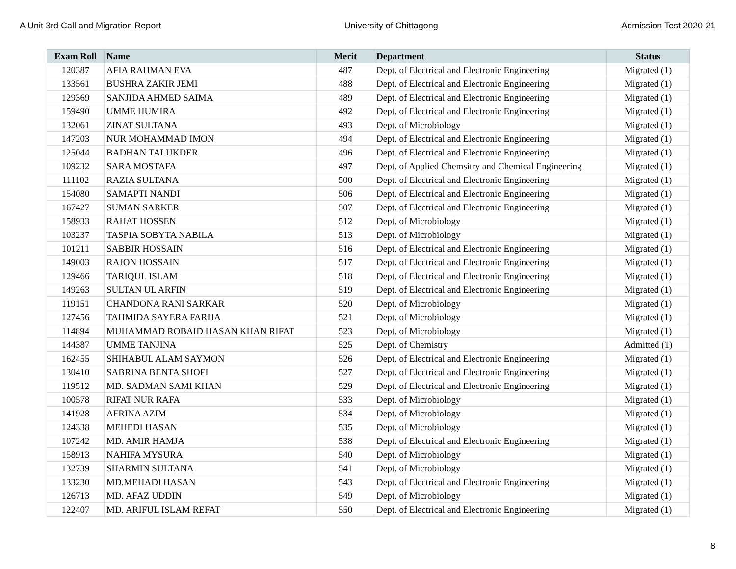A Unit 3rd Call and Migration Report University of Chittagong Admission Test 2020-21
| Exam Roll | Name | Merit | Department | Status |
| --- | --- | --- | --- | --- |
| 120387 | AFIA RAHMAN EVA | 487 | Dept. of Electrical and Electronic Engineering | Migrated (1) |
| 133561 | BUSHRA ZAKIR JEMI | 488 | Dept. of Electrical and Electronic Engineering | Migrated (1) |
| 129369 | SANJIDA AHMED SAIMA | 489 | Dept. of Electrical and Electronic Engineering | Migrated (1) |
| 159490 | UMME HUMIRA | 492 | Dept. of Electrical and Electronic Engineering | Migrated (1) |
| 132061 | ZINAT SULTANA | 493 | Dept. of Microbiology | Migrated (1) |
| 147203 | NUR MOHAMMAD IMON | 494 | Dept. of Electrical and Electronic Engineering | Migrated (1) |
| 125044 | BADHAN TALUKDER | 496 | Dept. of Electrical and Electronic Engineering | Migrated (1) |
| 109232 | SARA MOSTAFA | 497 | Dept. of Applied Chemsitry and Chemical Engineering | Migrated (1) |
| 111102 | RAZIA SULTANA | 500 | Dept. of Electrical and Electronic Engineering | Migrated (1) |
| 154080 | SAMAPTI NANDI | 506 | Dept. of Electrical and Electronic Engineering | Migrated (1) |
| 167427 | SUMAN SARKER | 507 | Dept. of Electrical and Electronic Engineering | Migrated (1) |
| 158933 | RAHAT HOSSEN | 512 | Dept. of Microbiology | Migrated (1) |
| 103237 | TASPIA SOBYTA NABILA | 513 | Dept. of Microbiology | Migrated (1) |
| 101211 | SABBIR HOSSAIN | 516 | Dept. of Electrical and Electronic Engineering | Migrated (1) |
| 149003 | RAJON HOSSAIN | 517 | Dept. of Electrical and Electronic Engineering | Migrated (1) |
| 129466 | TARIQUL ISLAM | 518 | Dept. of Electrical and Electronic Engineering | Migrated (1) |
| 149263 | SULTAN UL ARFIN | 519 | Dept. of Electrical and Electronic Engineering | Migrated (1) |
| 119151 | CHANDONA RANI SARKAR | 520 | Dept. of Microbiology | Migrated (1) |
| 127456 | TAHMIDA SAYERA FARHA | 521 | Dept. of Microbiology | Migrated (1) |
| 114894 | MUHAMMAD ROBAID HASAN KHAN RIFAT | 523 | Dept. of Microbiology | Migrated (1) |
| 144387 | UMME TANJINA | 525 | Dept. of Chemistry | Admitted (1) |
| 162455 | SHIHABUL ALAM SAYMON | 526 | Dept. of Electrical and Electronic Engineering | Migrated (1) |
| 130410 | SABRINA BENTA SHOFI | 527 | Dept. of Electrical and Electronic Engineering | Migrated (1) |
| 119512 | MD. SADMAN SAMI KHAN | 529 | Dept. of Electrical and Electronic Engineering | Migrated (1) |
| 100578 | RIFAT NUR RAFA | 533 | Dept. of Microbiology | Migrated (1) |
| 141928 | AFRINA AZIM | 534 | Dept. of Microbiology | Migrated (1) |
| 124338 | MEHEDI HASAN | 535 | Dept. of Microbiology | Migrated (1) |
| 107242 | MD. AMIR HAMJA | 538 | Dept. of Electrical and Electronic Engineering | Migrated (1) |
| 158913 | NAHIFA MYSURA | 540 | Dept. of Microbiology | Migrated (1) |
| 132739 | SHARMIN SULTANA | 541 | Dept. of Microbiology | Migrated (1) |
| 133230 | MD.MEHADI HASAN | 543 | Dept. of Electrical and Electronic Engineering | Migrated (1) |
| 126713 | MD. AFAZ UDDIN | 549 | Dept. of Microbiology | Migrated (1) |
| 122407 | MD. ARIFUL ISLAM REFAT | 550 | Dept. of Electrical and Electronic Engineering | Migrated (1) |
8